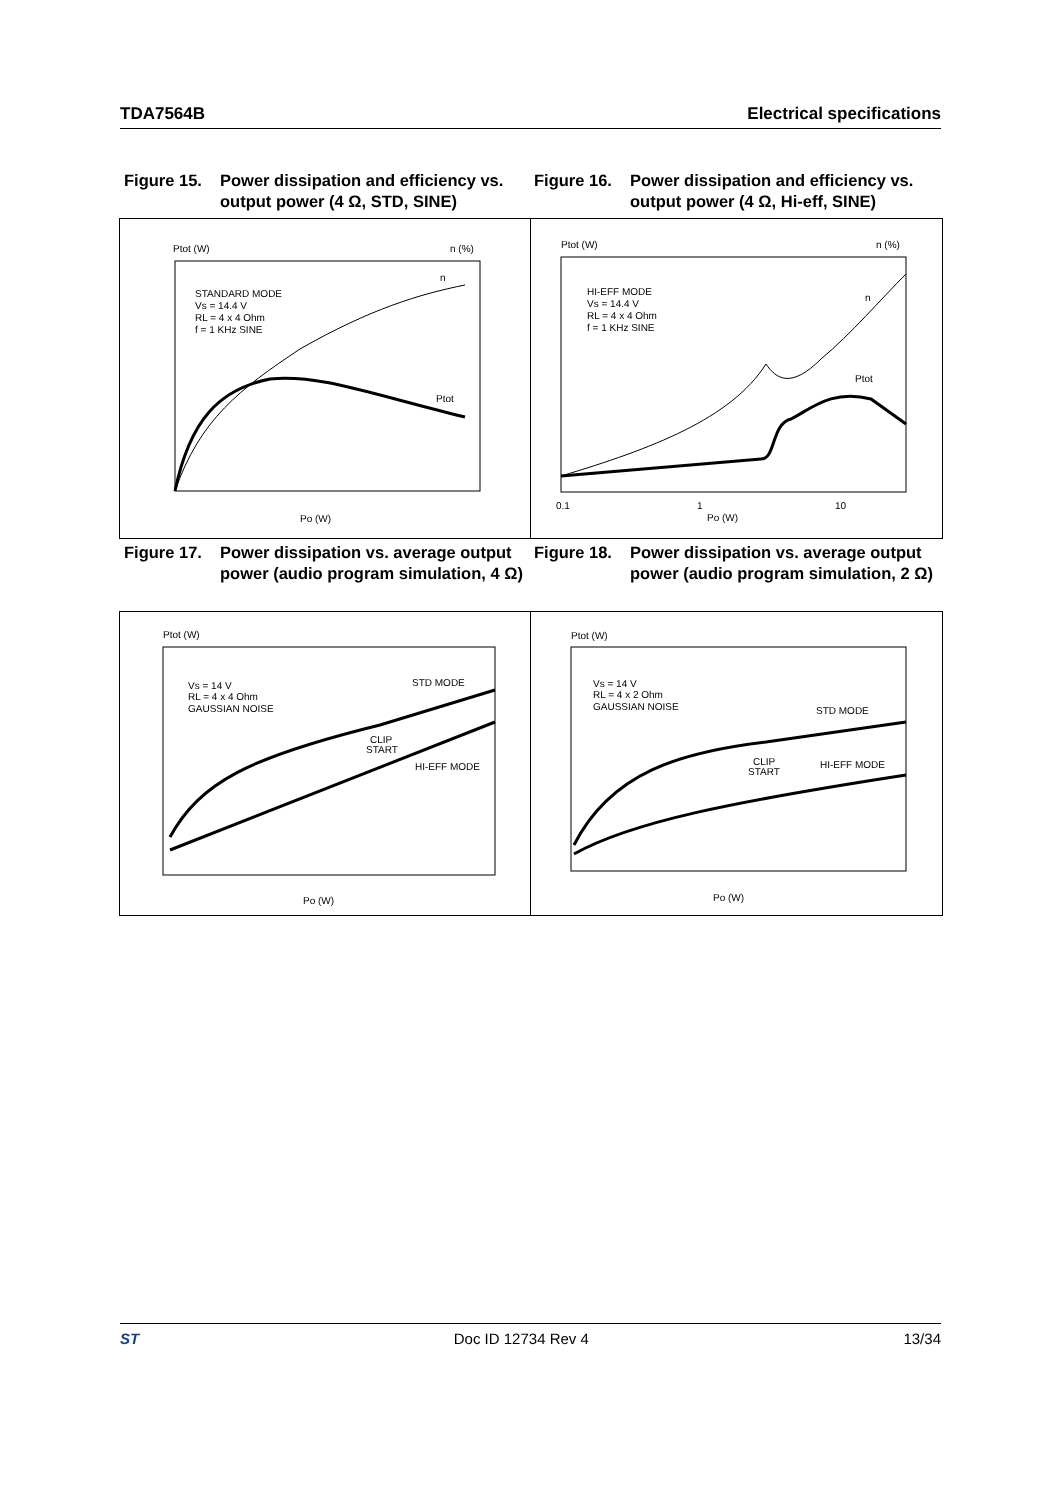TDA7564B Electrical specifications
Figure 15. Power dissipation and efficiency vs. output power (4 Ω, STD, SINE)
Figure 16. Power dissipation and efficiency vs. output power (4 Ω, Hi-eff, SINE)
Ptot (W)
n (%)
STANDARD MODE
Vs = 14.4 V
RL = 4 x 4 Ohm
f = 1 KHz SINE
n
Ptot
Po (W)
Ptot (W)
n (%)
HI-EFF MODE
Vs = 14.4 V
RL = 4 x 4 Ohm
f = 1 KHz SINE
n
Ptot
0.1
1
10
Po (W)
Figure 17. Power dissipation vs. average output power (audio program simulation, 4 Ω)
Figure 18. Power dissipation vs. average output power (audio program simulation, 2 Ω)
Ptot (W)
Vs = 14 V
RL = 4 x 4 Ohm
GAUSSIAN NOISE
STD MODE
CLIP
START
HI-EFF MODE
Po (W)
Ptot (W)
Vs = 14 V
RL = 4 x 2 Ohm
GAUSSIAN NOISE
STD MODE
CLIP
START
HI-EFF MODE
Po (W)
ST Doc ID 12734 Rev 4 13/34